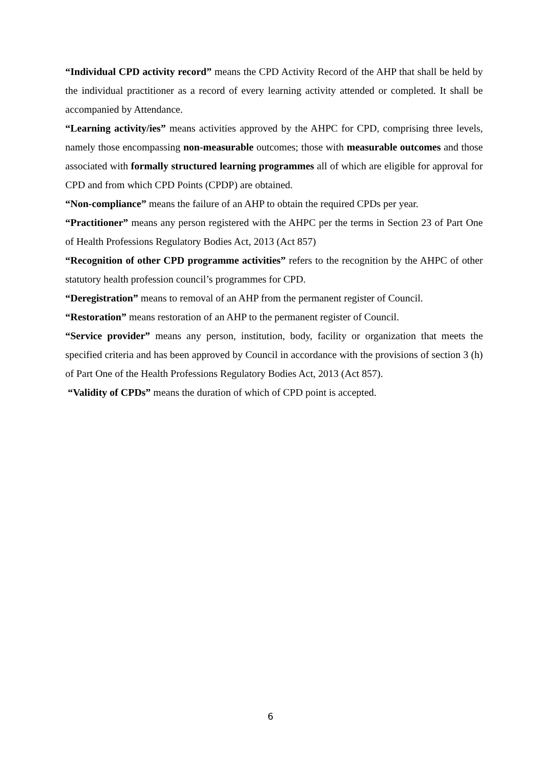“Individual CPD activity record” means the CPD Activity Record of the AHP that shall be held by the individual practitioner as a record of every learning activity attended or completed. It shall be accompanied by Attendance.
“Learning activity/ies” means activities approved by the AHPC for CPD, comprising three levels, namely those encompassing non-measurable outcomes; those with measurable outcomes and those associated with formally structured learning programmes all of which are eligible for approval for CPD and from which CPD Points (CPDP) are obtained.
“Non-compliance” means the failure of an AHP to obtain the required CPDs per year.
“Practitioner” means any person registered with the AHPC per the terms in Section 23 of Part One of Health Professions Regulatory Bodies Act, 2013 (Act 857)
“Recognition of other CPD programme activities” refers to the recognition by the AHPC of other statutory health profession council’s programmes for CPD.
“Deregistration” means to removal of an AHP from the permanent register of Council.
“Restoration” means restoration of an AHP to the permanent register of Council.
“Service provider” means any person, institution, body, facility or organization that meets the specified criteria and has been approved by Council in accordance with the provisions of section 3 (h) of Part One of the Health Professions Regulatory Bodies Act, 2013 (Act 857).
“Validity of CPDs” means the duration of which of CPD point is accepted.
6